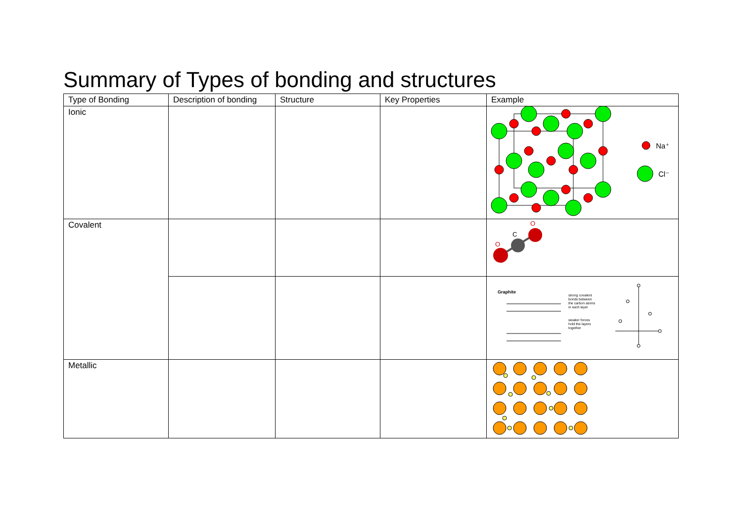Summary of Types of bonding and structures
| Type of Bonding | Description of bonding | Structure | Key Properties | Example |
| --- | --- | --- | --- | --- |
| Ionic | | | | Na⁺ Cl⁻ |
| Covalent | | | | O C O |
| | | | | Graphite strong covalent bonds between the carbon atoms in each layer weaker forces hold the layers together |
| Metallic | | | | |